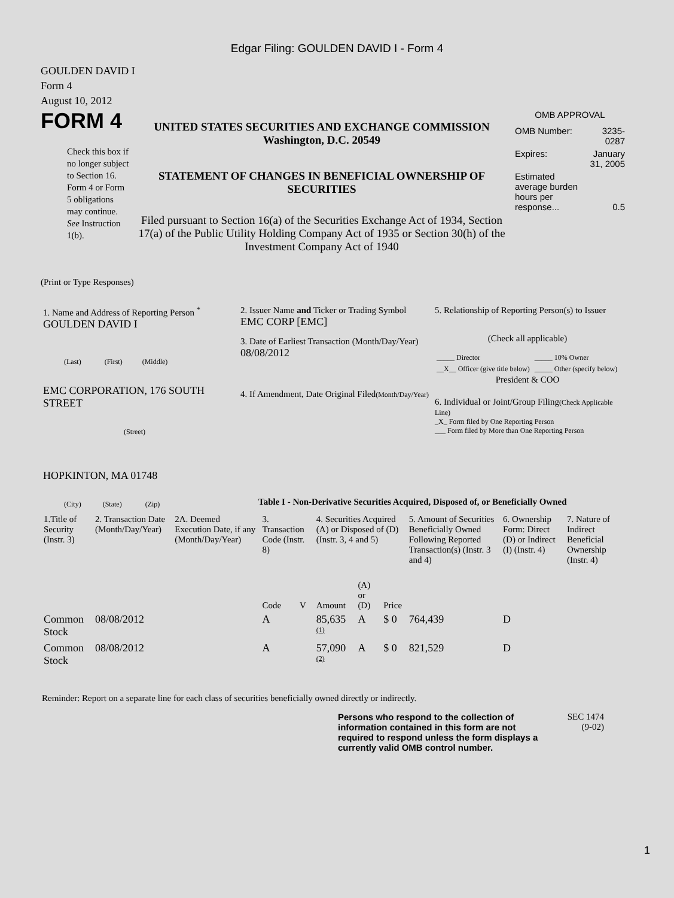Edgar Filing: GOULDEN DAVID I - Form 4
GOULDEN DAVID I
Form 4
August 10, 2012
FORM 4
Check this box if no longer subject to Section 16. Form 4 or Form 5 obligations may continue. See Instruction 1(b).
UNITED STATES SECURITIES AND EXCHANGE COMMISSION
Washington, D.C. 20549
STATEMENT OF CHANGES IN BENEFICIAL OWNERSHIP OF SECURITIES
Filed pursuant to Section 16(a) of the Securities Exchange Act of 1934, Section 17(a) of the Public Utility Holding Company Act of 1935 or Section 30(h) of the Investment Company Act of 1940
OMB APPROVAL
| OMB Number: | 3235-0287 |
| Expires: | January 31, 2005 |
| Estimated average burden hours per response... | 0.5 |
(Print or Type Responses)
1. Name and Address of Reporting Person <sup>*</sup>
GOULDEN DAVID I
(Last) (First) (Middle)
EMC CORPORATION, 176 SOUTH STREET
(Street)
HOPKINTON, MA 01748
(City) (State) (Zip)
2. Issuer Name and Ticker or Trading Symbol
EMC CORP [EMC]
3. Date of Earliest Transaction (Month/Day/Year)
08/08/2012
4. If Amendment, Date Original Filed(Month/Day/Year)
5. Relationship of Reporting Person(s) to Issuer
(Check all applicable)
| _____ Director | _____ 10% Owner |
| __X__ Officer (give title below) | _____ Other (specify below) |
President & COO
6. Individual or Joint/Group Filing(Check Applicable Line)
_X_ Form filed by One Reporting Person
___ Form filed by More than One Reporting Person
Table I - Non-Derivative Securities Acquired, Disposed of, or Beneficially Owned
| 1.Title of Security (Instr. 3) | 2. Transaction Date (Month/Day/Year) | 2A. Deemed Execution Date, if any (Month/Day/Year) | 3. Transaction Code (Instr. 8) | | 4. Securities Acquired (A) or Disposed of (D) (Instr. 3, 4 and 5) | | | 5. Amount of Securities Beneficially Owned Following Reported Transaction(s) (Instr. 3 and 4) | 6. Ownership Form: Direct (D) or Indirect (I) (Instr. 4) | 7. Nature of Indirect Beneficial Ownership (Instr. 4) |
| --- | --- | --- | --- | --- | --- | --- | --- | --- | --- | --- |
| | | | Code | V | Amount | (A) or (D) | Price | | | |
| Common Stock | 08/08/2012 | | A | | 85,635 <sup>(1)</sup> | A | $ 0 | 764,439 | D | |
| Common Stock | 08/08/2012 | | A | | 57,090 <sup>(2)</sup> | A | $ 0 | 821,529 | D | |
Reminder: Report on a separate line for each class of securities beneficially owned directly or indirectly.
Persons who respond to the collection of information contained in this form are not required to respond unless the form displays a currently valid OMB control number.
SEC 1474
(9-02)
1